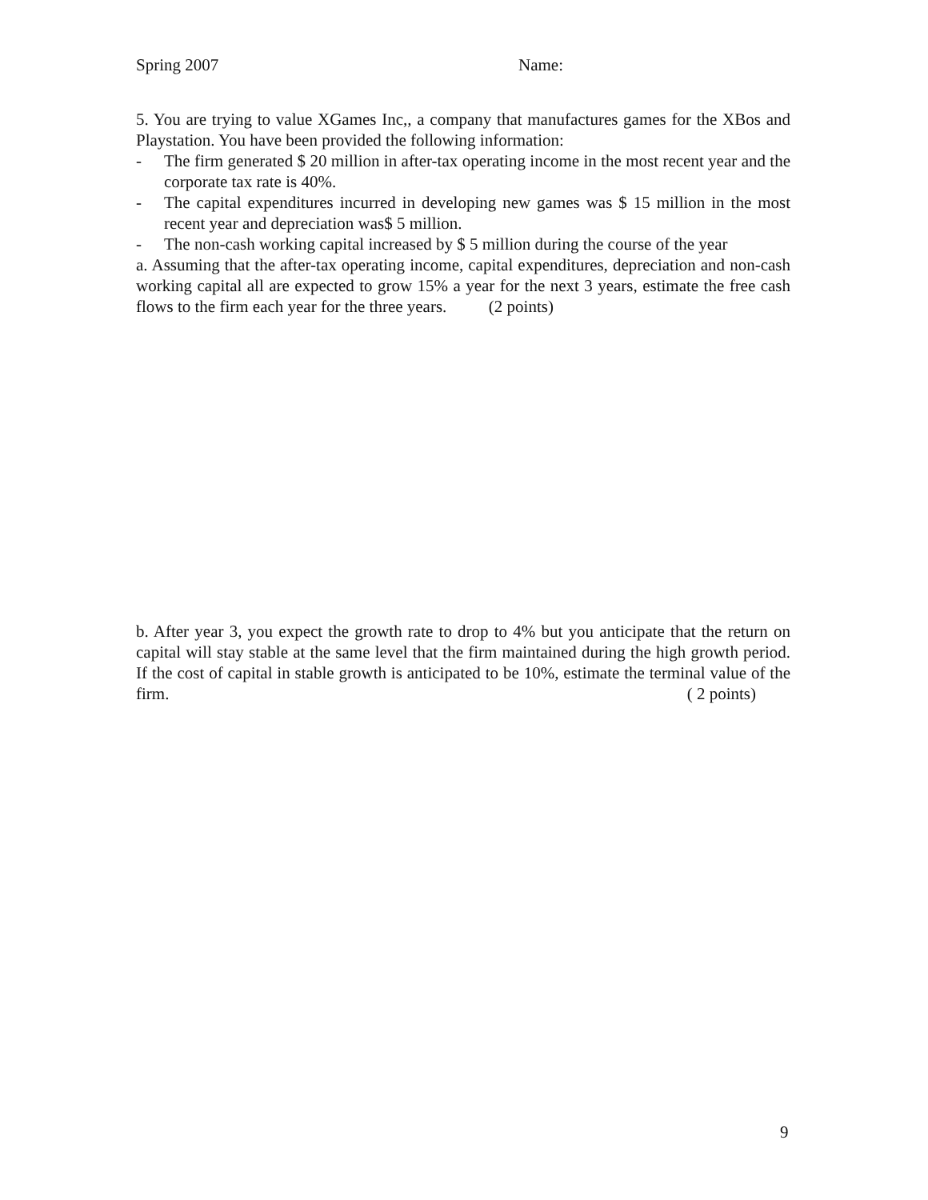Spring 2007 Name:
5. You are trying to value XGames Inc,, a company that manufactures games for the XBos and Playstation. You have been provided the following information:
- The firm generated $ 20 million in after-tax operating income in the most recent year and the corporate tax rate is 40%.
- The capital expenditures incurred in developing new games was $ 15 million in the most recent year and depreciation was$ 5 million.
- The non-cash working capital increased by $ 5 million during the course of the year
a. Assuming that the after-tax operating income, capital expenditures, depreciation and non-cash working capital all are expected to grow 15% a year for the next 3 years, estimate the free cash flows to the firm each year for the three years. (2 points)
b. After year 3, you expect the growth rate to drop to 4% but you anticipate that the return on capital will stay stable at the same level that the firm maintained during the high growth period. If the cost of capital in stable growth is anticipated to be 10%, estimate the terminal value of the firm. ( 2 points)
9